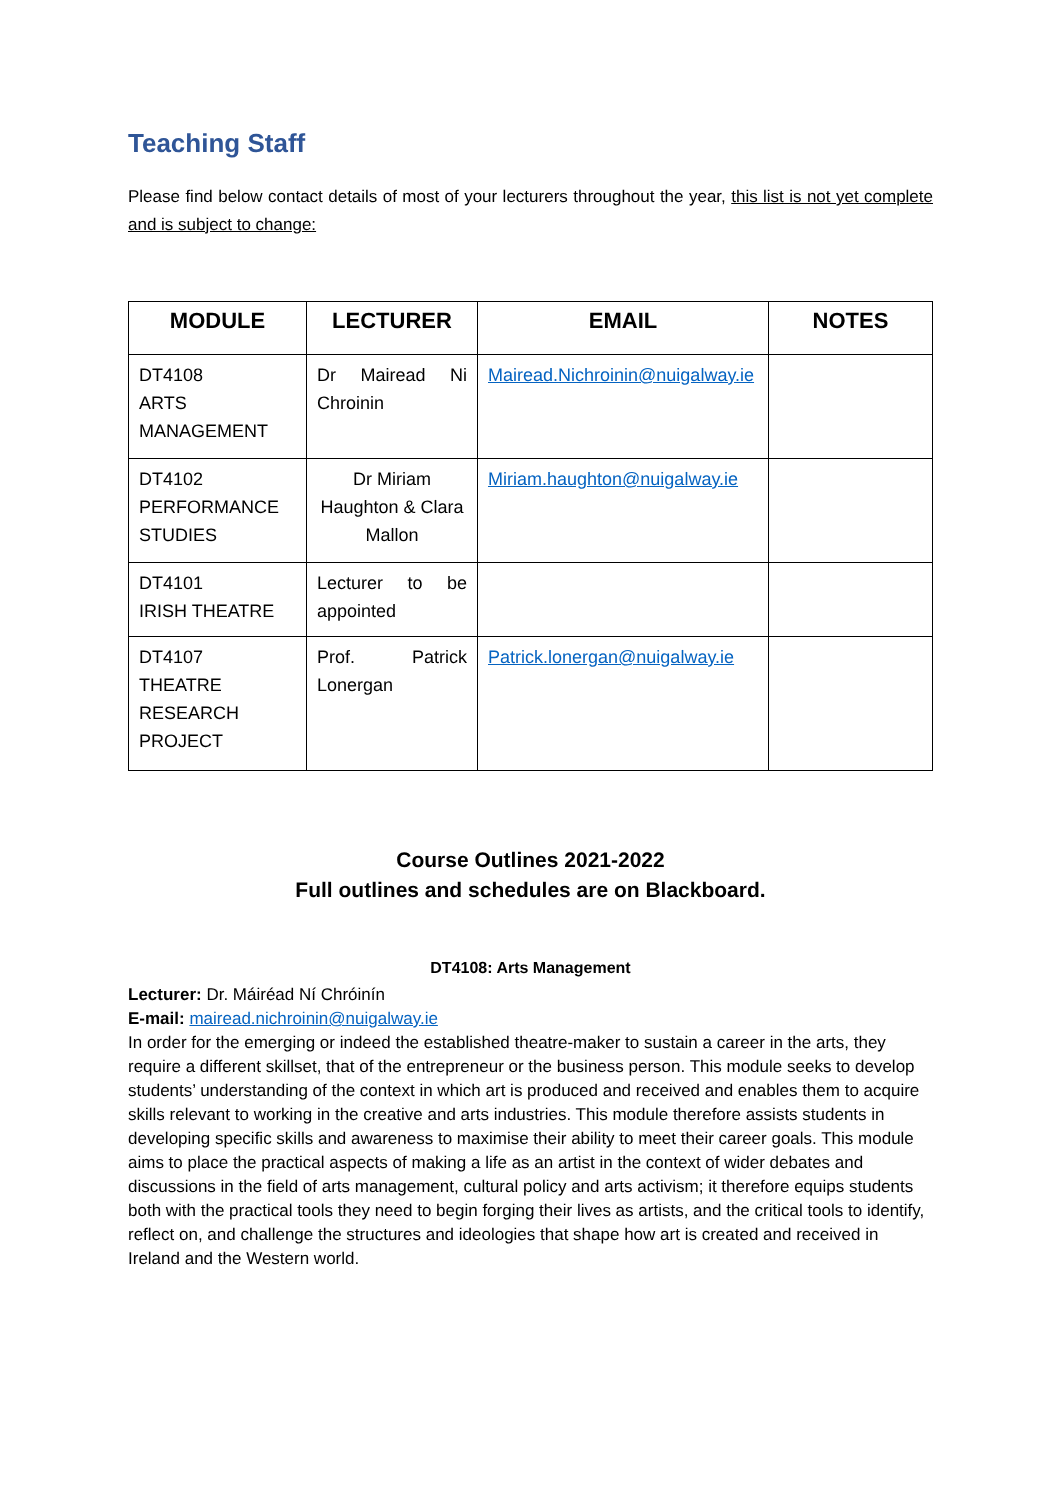Teaching Staff
Please find below contact details of most of your lecturers throughout the year, this list is not yet complete and is subject to change:
| MODULE | LECTURER | EMAIL | NOTES |
| --- | --- | --- | --- |
| DT4108 ARTS MANAGEMENT | Dr Mairead Ni Chroinin | Mairead.Nichroinin@nuigalway.ie | |
| DT4102 PERFORMANCE STUDIES | Dr Miriam Haughton & Clara Mallon | Miriam.haughton@nuigalway.ie | |
| DT4101 IRISH THEATRE | Lecturer to be appointed | | |
| DT4107 THEATRE RESEARCH PROJECT | Prof. Patrick Lonergan | Patrick.lonergan@nuigalway.ie | |
Course Outlines 2021-2022
Full outlines and schedules are on Blackboard.
DT4108: Arts Management
Lecturer: Dr. Máiréad Ní Chróinín
E-mail: mairead.nichroinin@nuigalway.ie
In order for the emerging or indeed the established theatre-maker to sustain a career in the arts, they require a different skillset, that of the entrepreneur or the business person. This module seeks to develop students’ understanding of the context in which art is produced and received and enables them to acquire skills relevant to working in the creative and arts industries. This module therefore assists students in developing specific skills and awareness to maximise their ability to meet their career goals. This module aims to place the practical aspects of making a life as an artist in the context of wider debates and discussions in the field of arts management, cultural policy and arts activism; it therefore equips students both with the practical tools they need to begin forging their lives as artists, and the critical tools to identify, reflect on, and challenge the structures and ideologies that shape how art is created and received in Ireland and the Western world.